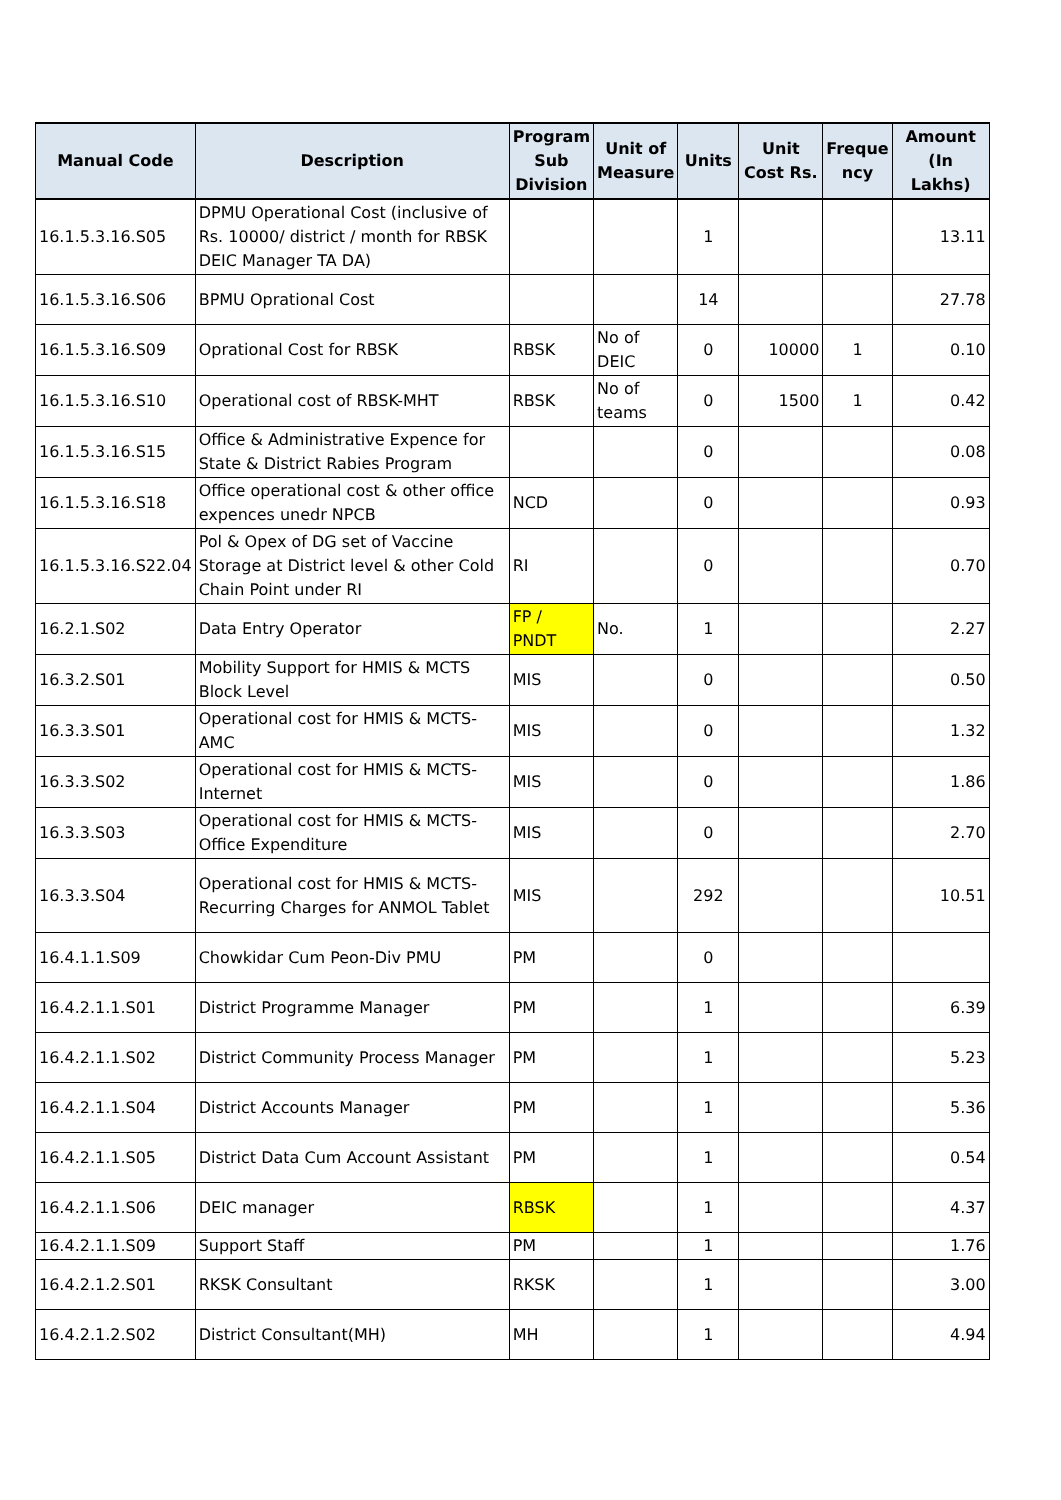| Manual Code | Description | Program Sub Division | Unit of Measure | Units | Unit Cost Rs. | Freque ncy | Amount (In Lakhs) |
| --- | --- | --- | --- | --- | --- | --- | --- |
| 16.1.5.3.16.S05 | DPMU Operational Cost (inclusive of Rs. 10000/ district / month for RBSK DEIC Manager TA DA) | | | 1 | | | 13.11 |
| 16.1.5.3.16.S06 | BPMU Oprational Cost | | | 14 | | | 27.78 |
| 16.1.5.3.16.S09 | Oprational Cost for RBSK | RBSK | No of DEIC | 0 | 10000 | 1 | 0.10 |
| 16.1.5.3.16.S10 | Operational cost of RBSK-MHT | RBSK | No of teams | 0 | 1500 | 1 | 0.42 |
| 16.1.5.3.16.S15 | Office & Administrative Expence for State & District Rabies Program | | | 0 | | | 0.08 |
| 16.1.5.3.16.S18 | Office operational cost & other office expences unedr NPCB | NCD | | 0 | | | 0.93 |
| 16.1.5.3.16.S22.04 | Pol & Opex of DG set of Vaccine Storage at District level & other Cold Chain Point under RI | RI | | 0 | | | 0.70 |
| 16.2.1.S02 | Data Entry Operator | FP / PNDT | No. | 1 | | | 2.27 |
| 16.3.2.S01 | Mobility Support for HMIS & MCTS Block Level | MIS | | 0 | | | 0.50 |
| 16.3.3.S01 | Operational cost for HMIS & MCTS-AMC | MIS | | 0 | | | 1.32 |
| 16.3.3.S02 | Operational cost for HMIS & MCTS-Internet | MIS | | 0 | | | 1.86 |
| 16.3.3.S03 | Operational cost for HMIS & MCTS-Office Expenditure | MIS | | 0 | | | 2.70 |
| 16.3.3.S04 | Operational cost for HMIS & MCTS-Recurring Charges for ANMOL Tablet | MIS | | 292 | | | 10.51 |
| 16.4.1.1.S09 | Chowkidar Cum Peon-Div PMU | PM | | 0 | | | |
| 16.4.2.1.1.S01 | District Programme Manager | PM | | 1 | | | 6.39 |
| 16.4.2.1.1.S02 | District Community Process Manager | PM | | 1 | | | 5.23 |
| 16.4.2.1.1.S04 | District Accounts Manager | PM | | 1 | | | 5.36 |
| 16.4.2.1.1.S05 | District Data Cum Account Assistant | PM | | 1 | | | 0.54 |
| 16.4.2.1.1.S06 | DEIC manager | RBSK | | 1 | | | 4.37 |
| 16.4.2.1.1.S09 | Support Staff | PM | | 1 | | | 1.76 |
| 16.4.2.1.2.S01 | RKSK Consultant | RKSK | | 1 | | | 3.00 |
| 16.4.2.1.2.S02 | District Consultant(MH) | MH | | 1 | | | 4.94 |